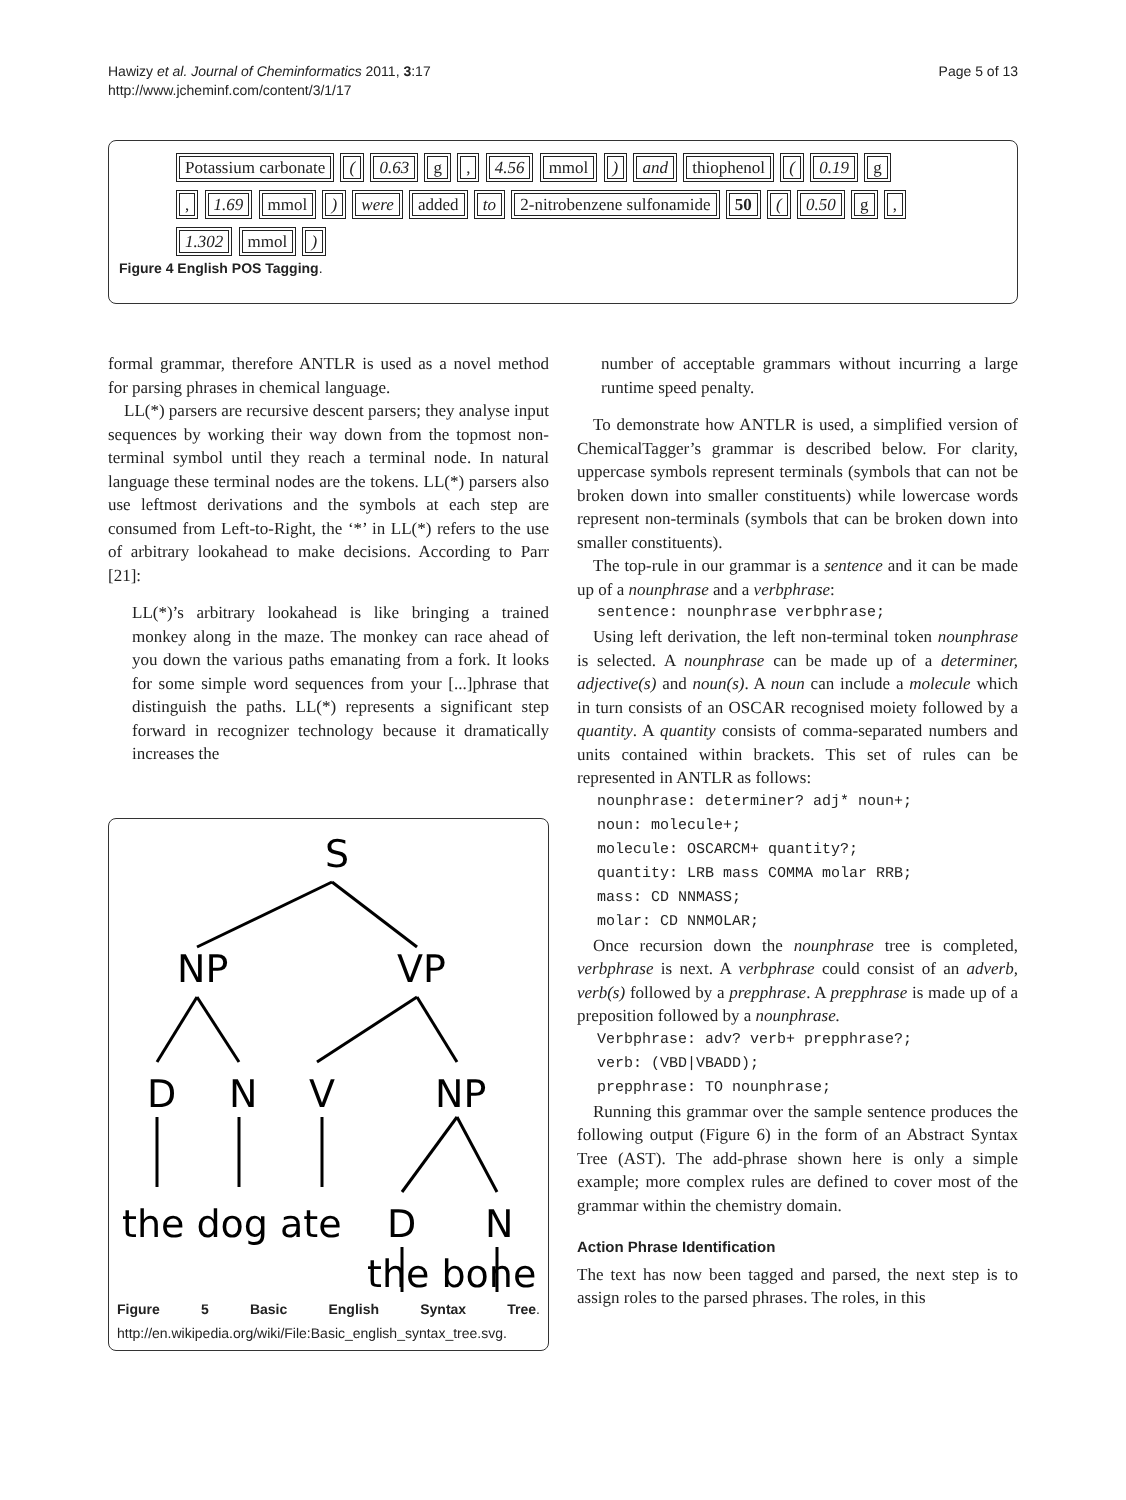Hawizy et al. Journal of Cheminformatics 2011, 3:17
http://www.jcheminf.com/content/3/1/17
Page 5 of 13
Potassium carbonate ( 0.63 g , 4.56 mmol ) and thiophenol ( 0.19 g
, 1.69 mmol ) were added to 2-nitrobenzene sulfonamide 50 ( 0.50 g ,
1.302 mmol )
Figure 4 English POS Tagging.
formal grammar, therefore ANTLR is used as a novel method for parsing phrases in chemical language.
LL(*) parsers are recursive descent parsers; they analyse input sequences by working their way down from the topmost non-terminal symbol until they reach a terminal node. In natural language these terminal nodes are the tokens. LL(*) parsers also use leftmost derivations and the symbols at each step are consumed from Left-to-Right, the ‘*’ in LL(*) refers to the use of arbitrary lookahead to make decisions. According to Parr [21]:
LL(*)’s arbitrary lookahead is like bringing a trained monkey along in the maze. The monkey can race ahead of you down the various paths emanating from a fork. It looks for some simple word sequences from your [...]phrase that distinguish the paths. LL(*) represents a significant step forward in recognizer technology because it dramatically increases the
S
NP
VP
D
N
V
NP
the dog ate
D
N
the bone
Figure 5 Basic English Syntax Tree. http://en.wikipedia.org/wiki/File:Basic_english_syntax_tree.svg.
number of acceptable grammars without incurring a large runtime speed penalty.
To demonstrate how ANTLR is used, a simplified version of ChemicalTagger’s grammar is described below. For clarity, uppercase symbols represent terminals (symbols that can not be broken down into smaller constituents) while lowercase words represent non-terminals (symbols that can be broken down into smaller constituents).
The top-rule in our grammar is a sentence and it can be made up of a nounphrase and a verbphrase:
sentence: nounphrase verbphrase;
Using left derivation, the left non-terminal token nounphrase is selected. A nounphrase can be made up of a determiner, adjective(s) and noun(s). A noun can include a molecule which in turn consists of an OSCAR recognised moiety followed by a quantity. A quantity consists of comma-separated numbers and units contained within brackets. This set of rules can be represented in ANTLR as follows:
nounphrase: determiner? adj* noun+;
noun: molecule+;
molecule: OSCARCM+ quantity?;
quantity: LRB mass COMMA molar RRB;
mass: CD NNMASS;
molar: CD NNMOLAR;
Once recursion down the nounphrase tree is completed, verbphrase is next. A verbphrase could consist of an adverb, verb(s) followed by a prepphrase. A prepphrase is made up of a preposition followed by a nounphrase.
Verbphrase: adv? verb+ prepphrase?;
verb: (VBD|VBADD);
prepphrase: TO nounphrase;
Running this grammar over the sample sentence produces the following output (Figure 6) in the form of an Abstract Syntax Tree (AST). The add-phrase shown here is only a simple example; more complex rules are defined to cover most of the grammar within the chemistry domain.
Action Phrase Identification
The text has now been tagged and parsed, the next step is to assign roles to the parsed phrases. The roles, in this